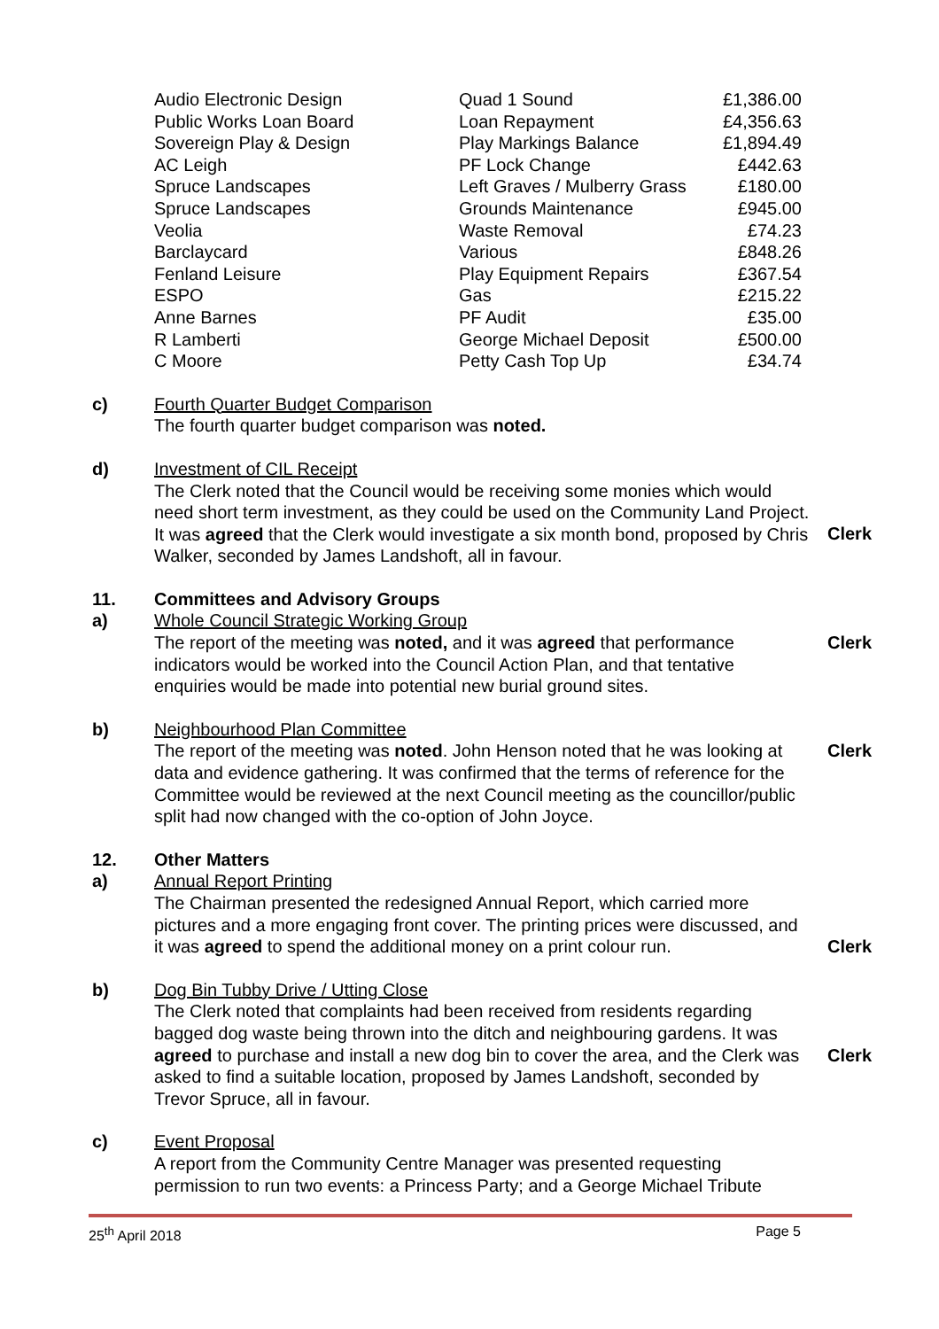| Audio Electronic Design | Quad 1 Sound | £1,386.00 |
| Public Works Loan Board | Loan Repayment | £4,356.63 |
| Sovereign Play & Design | Play Markings Balance | £1,894.49 |
| AC Leigh | PF Lock Change | £442.63 |
| Spruce Landscapes | Left Graves / Mulberry Grass | £180.00 |
| Spruce Landscapes | Grounds Maintenance | £945.00 |
| Veolia | Waste Removal | £74.23 |
| Barclaycard | Various | £848.26 |
| Fenland Leisure | Play Equipment Repairs | £367.54 |
| ESPO | Gas | £215.22 |
| Anne Barnes | PF Audit | £35.00 |
| R Lamberti | George Michael Deposit | £500.00 |
| C Moore | Petty Cash Top Up | £34.74 |
c) Fourth Quarter Budget Comparison
The fourth quarter budget comparison was noted.
d) Investment of CIL Receipt
The Clerk noted that the Council would be receiving some monies which would need short term investment, as they could be used on the Community Land Project. It was agreed that the Clerk would investigate a six month bond, proposed by Chris Walker, seconded by James Landshoft, all in favour.
Clerk
11.
a)
Committees and Advisory Groups
Whole Council Strategic Working Group
The report of the meeting was noted, and it was agreed that performance indicators would be worked into the Council Action Plan, and that tentative enquiries would be made into potential new burial ground sites.
Clerk
b) Neighbourhood Plan Committee
The report of the meeting was noted. John Henson noted that he was looking at data and evidence gathering. It was confirmed that the terms of reference for the Committee would be reviewed at the next Council meeting as the councillor/public split had now changed with the co-option of John Joyce.
Clerk
12.
a)
Other Matters
Annual Report Printing
The Chairman presented the redesigned Annual Report, which carried more pictures and a more engaging front cover. The printing prices were discussed, and it was agreed to spend the additional money on a print colour run.
Clerk
b) Dog Bin Tubby Drive / Utting Close
The Clerk noted that complaints had been received from residents regarding bagged dog waste being thrown into the ditch and neighbouring gardens. It was agreed to purchase and install a new dog bin to cover the area, and the Clerk was asked to find a suitable location, proposed by James Landshoft, seconded by Trevor Spruce, all in favour.
Clerk
c) Event Proposal
A report from the Community Centre Manager was presented requesting permission to run two events: a Princess Party; and a George Michael Tribute
25<sup>th</sup> April 2018 Page 5